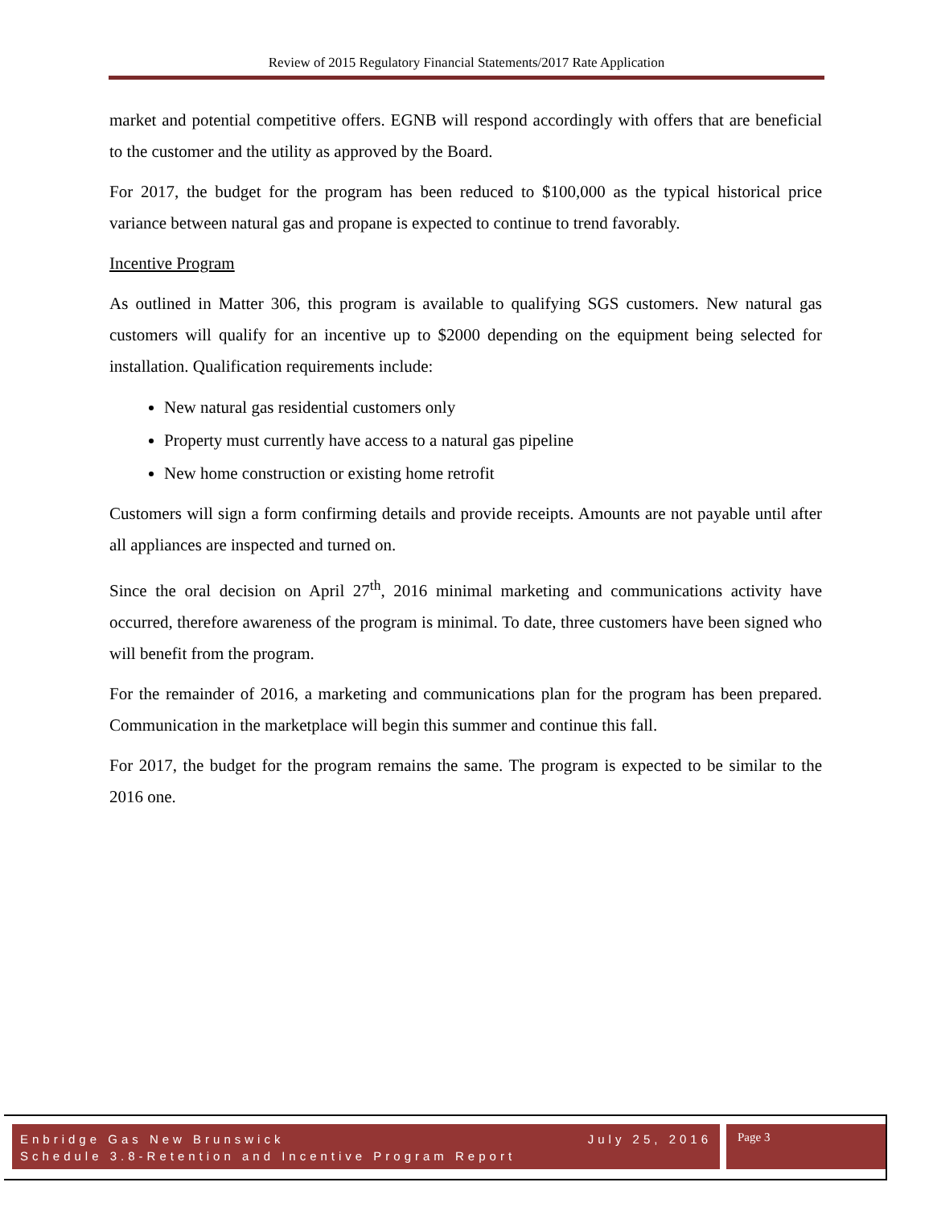Review of 2015 Regulatory Financial Statements/2017 Rate Application
market and potential competitive offers. EGNB will respond accordingly with offers that are beneficial to the customer and the utility as approved by the Board.
For 2017, the budget for the program has been reduced to $100,000 as the typical historical price variance between natural gas and propane is expected to continue to trend favorably.
Incentive Program
As outlined in Matter 306, this program is available to qualifying SGS customers. New natural gas customers will qualify for an incentive up to $2000 depending on the equipment being selected for installation. Qualification requirements include:
New natural gas residential customers only
Property must currently have access to a natural gas pipeline
New home construction or existing home retrofit
Customers will sign a form confirming details and provide receipts. Amounts are not payable until after all appliances are inspected and turned on.
Since the oral decision on April 27<sup>th</sup>, 2016 minimal marketing and communications activity have occurred, therefore awareness of the program is minimal. To date, three customers have been signed who will benefit from the program.
For the remainder of 2016, a marketing and communications plan for the program has been prepared. Communication in the marketplace will begin this summer and continue this fall.
For 2017, the budget for the program remains the same. The program is expected to be similar to the 2016 one.
Enbridge Gas New Brunswick July 25, 2016
Schedule 3.8-Retention and Incentive Program Report
Page 3